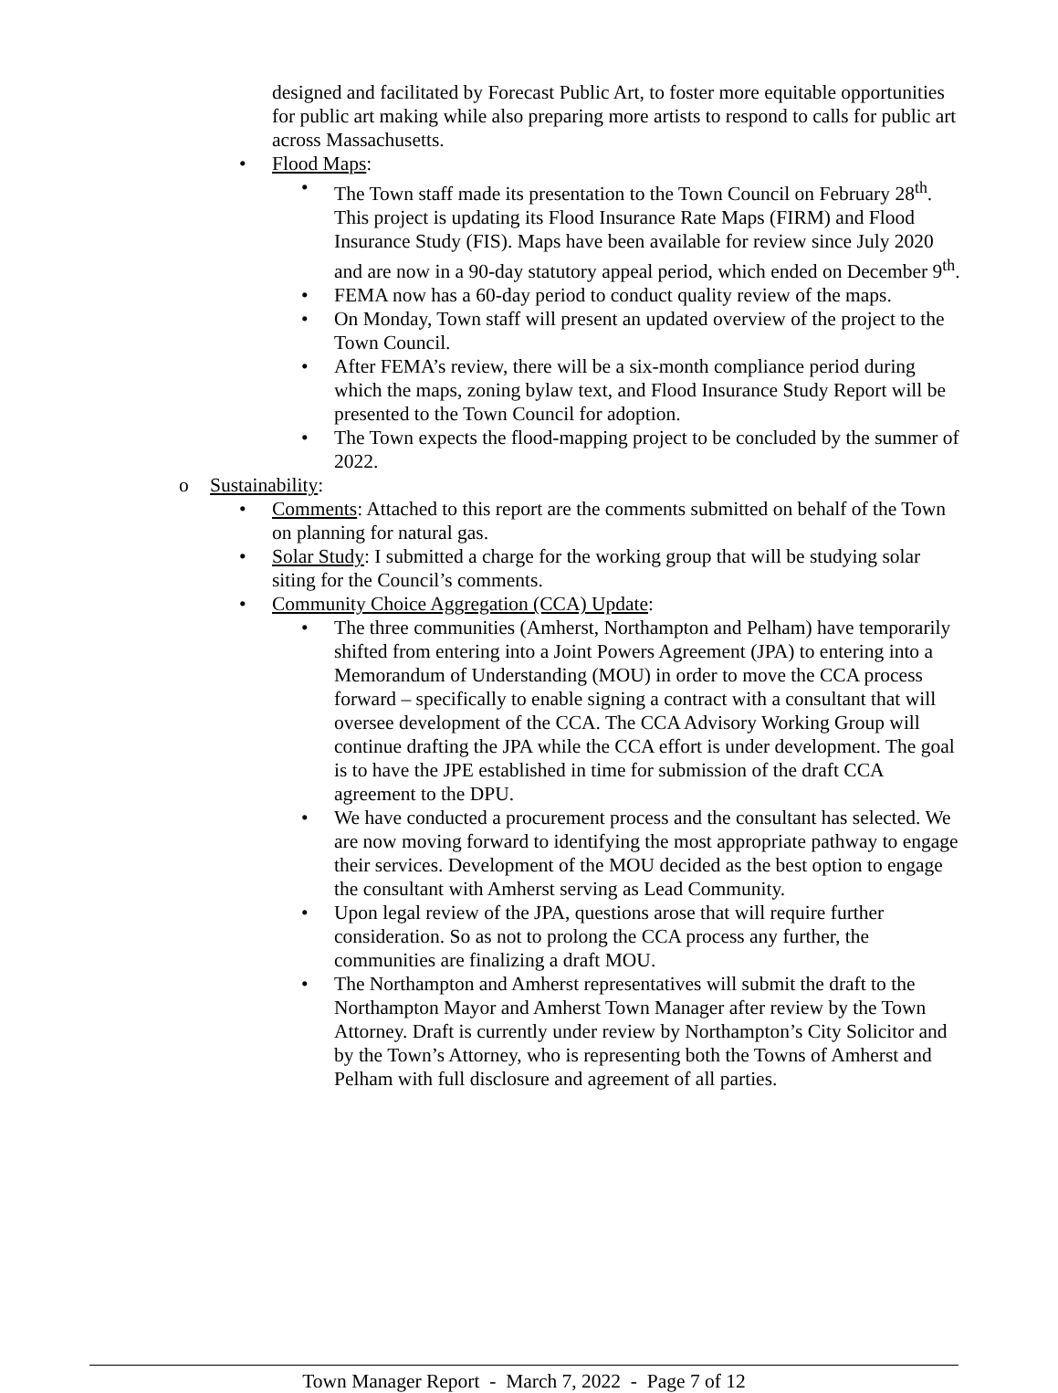designed and facilitated by Forecast Public Art, to foster more equitable opportunities for public art making while also preparing more artists to respond to calls for public art across Massachusetts.
• Flood Maps:
• The Town staff made its presentation to the Town Council on February 28<sup>th</sup>. This project is updating its Flood Insurance Rate Maps (FIRM) and Flood Insurance Study (FIS). Maps have been available for review since July 2020 and are now in a 90-day statutory appeal period, which ended on December 9<sup>th</sup>.
• FEMA now has a 60-day period to conduct quality review of the maps.
• On Monday, Town staff will present an updated overview of the project to the Town Council.
• After FEMA’s review, there will be a six-month compliance period during which the maps, zoning bylaw text, and Flood Insurance Study Report will be presented to the Town Council for adoption.
• The Town expects the flood-mapping project to be concluded by the summer of 2022.
o Sustainability:
• Comments: Attached to this report are the comments submitted on behalf of the Town on planning for natural gas.
• Solar Study: I submitted a charge for the working group that will be studying solar siting for the Council’s comments.
• Community Choice Aggregation (CCA) Update:
• The three communities (Amherst, Northampton and Pelham) have temporarily shifted from entering into a Joint Powers Agreement (JPA) to entering into a Memorandum of Understanding (MOU) in order to move the CCA process forward – specifically to enable signing a contract with a consultant that will oversee development of the CCA. The CCA Advisory Working Group will continue drafting the JPA while the CCA effort is under development. The goal is to have the JPE established in time for submission of the draft CCA agreement to the DPU.
• We have conducted a procurement process and the consultant has selected. We are now moving forward to identifying the most appropriate pathway to engage their services. Development of the MOU decided as the best option to engage the consultant with Amherst serving as Lead Community.
• Upon legal review of the JPA, questions arose that will require further consideration. So as not to prolong the CCA process any further, the communities are finalizing a draft MOU.
• The Northampton and Amherst representatives will submit the draft to the Northampton Mayor and Amherst Town Manager after review by the Town Attorney. Draft is currently under review by Northampton’s City Solicitor and by the Town’s Attorney, who is representing both the Towns of Amherst and Pelham with full disclosure and agreement of all parties.
Town Manager Report - March 7, 2022 - Page 7 of 12